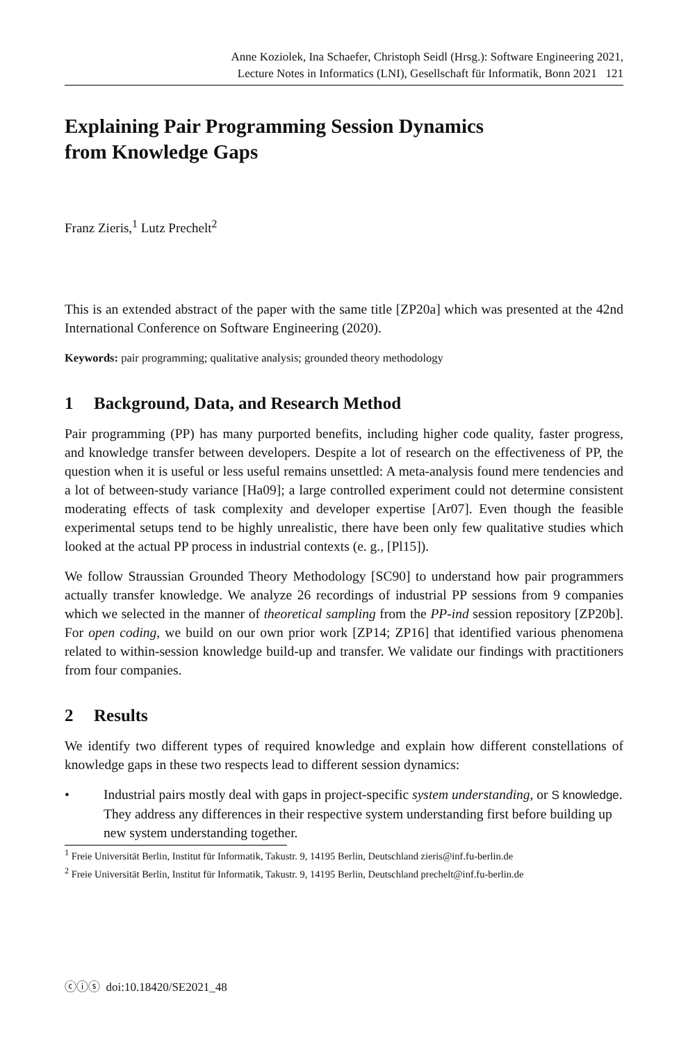Anne Koziolek, Ina Schaefer, Christoph Seidl (Hrsg.): Software Engineering 2021,
Lecture Notes in Informatics (LNI), Gesellschaft für Informatik, Bonn 2021 121
Explaining Pair Programming Session Dynamics
from Knowledge Gaps
Franz Zieris,<sup>1</sup> Lutz Prechelt<sup>2</sup>
This is an extended abstract of the paper with the same title [ZP20a] which was presented at the 42nd International Conference on Software Engineering (2020).
Keywords: pair programming; qualitative analysis; grounded theory methodology
1 Background, Data, and Research Method
Pair programming (PP) has many purported benefits, including higher code quality, faster progress, and knowledge transfer between developers. Despite a lot of research on the effectiveness of PP, the question when it is useful or less useful remains unsettled: A meta-analysis found mere tendencies and a lot of between-study variance [Ha09]; a large controlled experiment could not determine consistent moderating effects of task complexity and developer expertise [Ar07]. Even though the feasible experimental setups tend to be highly unrealistic, there have been only few qualitative studies which looked at the actual PP process in industrial contexts (e. g., [Pl15]).
We follow Straussian Grounded Theory Methodology [SC90] to understand how pair programmers actually transfer knowledge. We analyze 26 recordings of industrial PP sessions from 9 companies which we selected in the manner of theoretical sampling from the PP-ind session repository [ZP20b]. For open coding, we build on our own prior work [ZP14; ZP16] that identified various phenomena related to within-session knowledge build-up and transfer. We validate our findings with practitioners from four companies.
2 Results
We identify two different types of required knowledge and explain how different constellations of knowledge gaps in these two respects lead to different session dynamics:
• Industrial pairs mostly deal with gaps in project-specific system understanding, or S knowledge. They address any differences in their respective system understanding first before building up new system understanding together.
<sup>1</sup> Freie Universität Berlin, Institut für Informatik, Takustr. 9, 14195 Berlin, Deutschland zieris@inf.fu-berlin.de
<sup>2</sup> Freie Universität Berlin, Institut für Informatik, Takustr. 9, 14195 Berlin, Deutschland prechelt@inf.fu-berlin.de
ⓒⓘⓢ doi:10.18420/SE2021_48